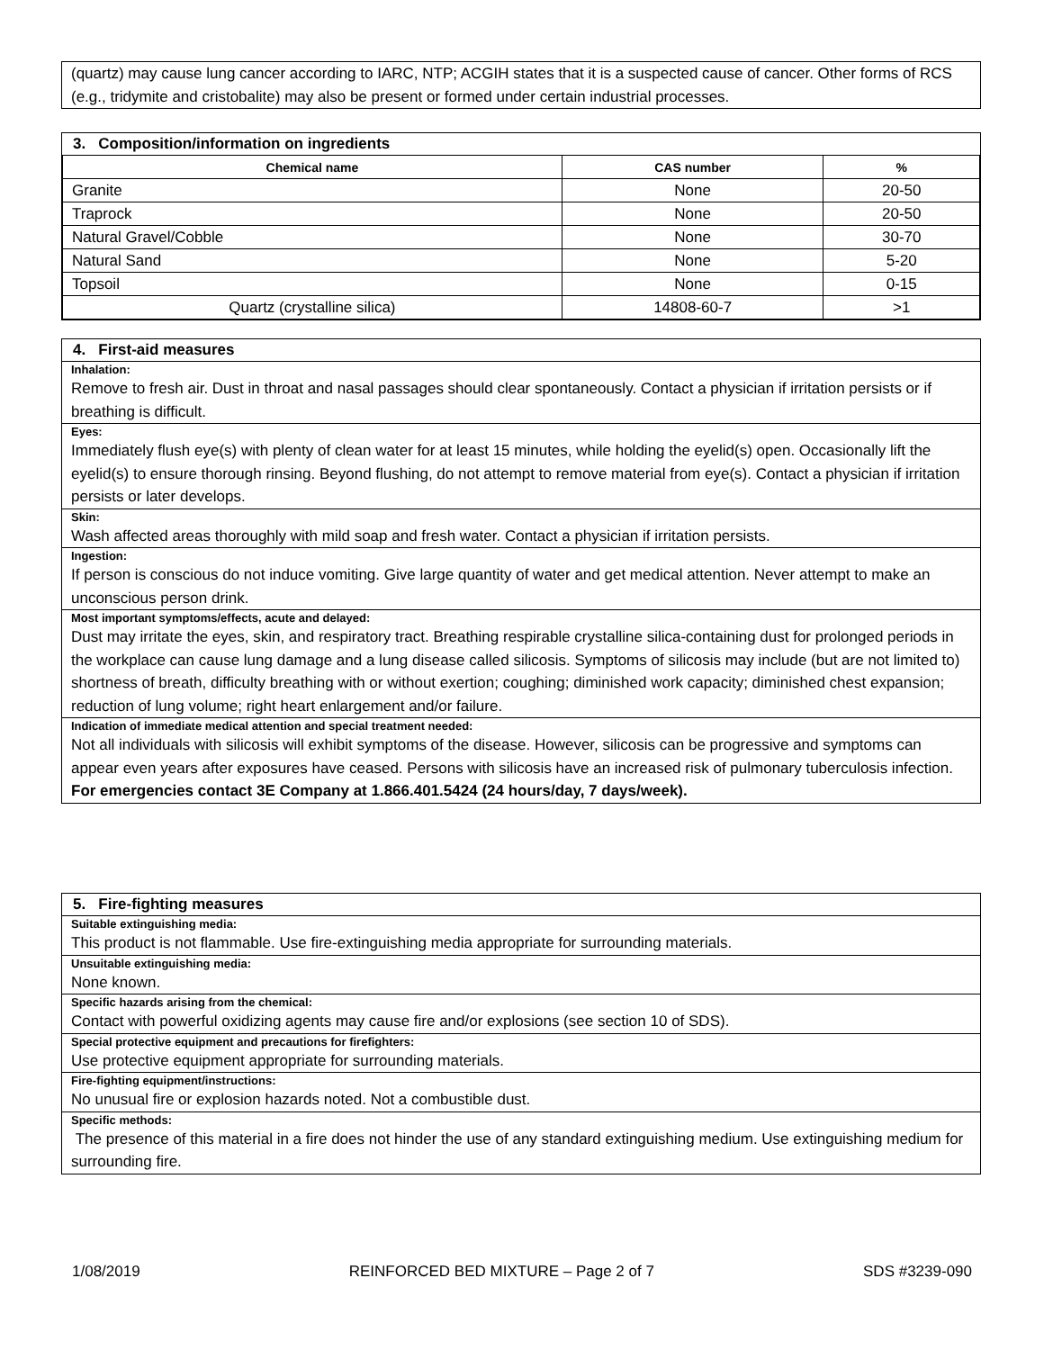(quartz) may cause lung cancer according to IARC, NTP; ACGIH states that it is a suspected cause of cancer. Other forms of RCS (e.g., tridymite and cristobalite) may also be present or formed under certain industrial processes.
3. Composition/information on ingredients
| Chemical name | CAS number | % |
| --- | --- | --- |
| Granite | None | 20-50 |
| Traprock | None | 20-50 |
| Natural Gravel/Cobble | None | 30-70 |
| Natural Sand | None | 5-20 |
| Topsoil | None | 0-15 |
| Quartz (crystalline silica) | 14808-60-7 | >1 |
4. First-aid measures
Inhalation:
Remove to fresh air. Dust in throat and nasal passages should clear spontaneously. Contact a physician if irritation persists or if breathing is difficult.
Eyes:
Immediately flush eye(s) with plenty of clean water for at least 15 minutes, while holding the eyelid(s) open. Occasionally lift the eyelid(s) to ensure thorough rinsing. Beyond flushing, do not attempt to remove material from eye(s). Contact a physician if irritation persists or later develops.
Skin:
Wash affected areas thoroughly with mild soap and fresh water. Contact a physician if irritation persists.
Ingestion:
If person is conscious do not induce vomiting. Give large quantity of water and get medical attention. Never attempt to make an unconscious person drink.
Most important symptoms/effects, acute and delayed:
Dust may irritate the eyes, skin, and respiratory tract. Breathing respirable crystalline silica-containing dust for prolonged periods in the workplace can cause lung damage and a lung disease called silicosis. Symptoms of silicosis may include (but are not limited to) shortness of breath, difficulty breathing with or without exertion; coughing; diminished work capacity; diminished chest expansion; reduction of lung volume; right heart enlargement and/or failure.
Indication of immediate medical attention and special treatment needed:
Not all individuals with silicosis will exhibit symptoms of the disease. However, silicosis can be progressive and symptoms can appear even years after exposures have ceased. Persons with silicosis have an increased risk of pulmonary tuberculosis infection.
For emergencies contact 3E Company at 1.866.401.5424 (24 hours/day, 7 days/week).
5. Fire-fighting measures
Suitable extinguishing media:
This product is not flammable. Use fire-extinguishing media appropriate for surrounding materials.
Unsuitable extinguishing media:
None known.
Specific hazards arising from the chemical:
Contact with powerful oxidizing agents may cause fire and/or explosions (see section 10 of SDS).
Special protective equipment and precautions for firefighters:
Use protective equipment appropriate for surrounding materials.
Fire-fighting equipment/instructions:
No unusual fire or explosion hazards noted. Not a combustible dust.
Specific methods:
The presence of this material in a fire does not hinder the use of any standard extinguishing medium. Use extinguishing medium for surrounding fire.
1/08/2019 REINFORCED BED MIXTURE – Page 2 of 7 SDS #3239-090